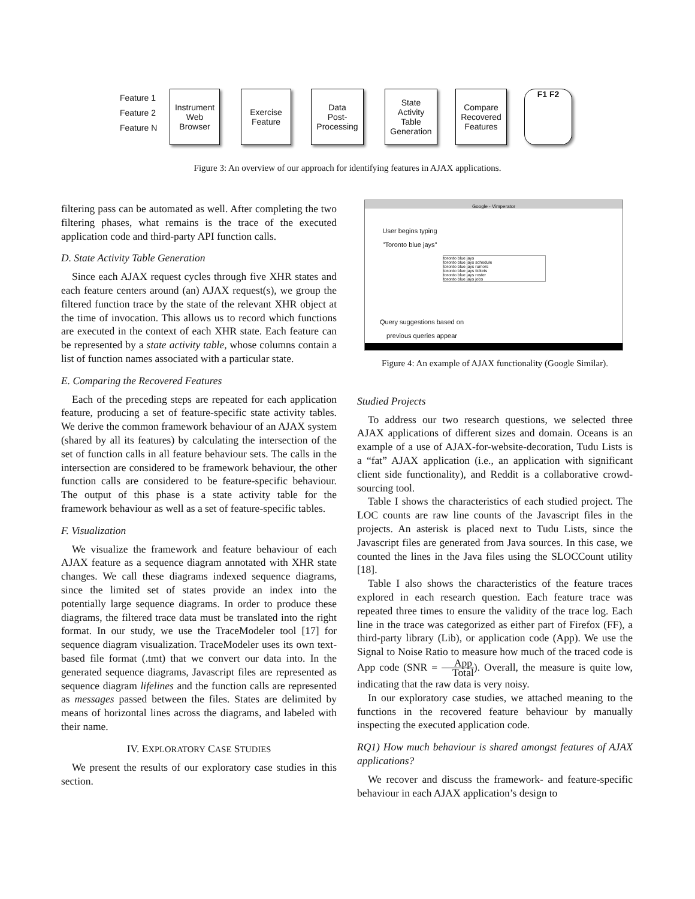Feature 1
Feature 2
Feature N
Instrument
Web
Browser
Exercise
Feature
Data
Post-
Processing
State
Activity
Table
Generation
Compare
Recovered
Features
F1 F2
Figure 3: An overview of our approach for identifying features in AJAX applications.
filtering pass can be automated as well. After completing the two filtering phases, what remains is the trace of the executed application code and third-party API function calls.
D. State Activity Table Generation
Since each AJAX request cycles through five XHR states and each feature centers around (an) AJAX request(s), we group the filtered function trace by the state of the relevant XHR object at the time of invocation. This allows us to record which functions are executed in the context of each XHR state. Each feature can be represented by a state activity table, whose columns contain a list of function names associated with a particular state.
E. Comparing the Recovered Features
Each of the preceding steps are repeated for each application feature, producing a set of feature-specific state activity tables. We derive the common framework behaviour of an AJAX system (shared by all its features) by calculating the intersection of the set of function calls in all feature behaviour sets. The calls in the intersection are considered to be framework behaviour, the other function calls are considered to be feature-specific behaviour. The output of this phase is a state activity table for the framework behaviour as well as a set of feature-specific tables.
F. Visualization
We visualize the framework and feature behaviour of each AJAX feature as a sequence diagram annotated with XHR state changes. We call these diagrams indexed sequence diagrams, since the limited set of states provide an index into the potentially large sequence diagrams. In order to produce these diagrams, the filtered trace data must be translated into the right format. In our study, we use the TraceModeler tool [17] for sequence diagram visualization. TraceModeler uses its own text-based file format (.tmt) that we convert our data into. In the generated sequence diagrams, Javascript files are represented as sequence diagram lifelines and the function calls are represented as messages passed between the files. States are delimited by means of horizontal lines across the diagrams, and labeled with their name.
IV. EXPLORATORY CASE STUDIES
We present the results of our exploratory case studies in this section.
Google - Vimperator
User begins typing
"Toronto blue jays"
toronto blue jays
toronto blue jays schedule
toronto blue jays rumors
toronto blue jays tickets
toronto blue jays roster
toronto blue jays jobs
Query suggestions based on
previous queries appear
Figure 4: An example of AJAX functionality (Google Similar).
Studied Projects
To address our two research questions, we selected three AJAX applications of different sizes and domain. Oceans is an example of a use of AJAX-for-website-decoration, Tudu Lists is a “fat” AJAX application (i.e., an application with significant client side functionality), and Reddit is a collaborative crowd-sourcing tool.
Table I shows the characteristics of each studied project. The LOC counts are raw line counts of the Javascript files in the projects. An asterisk is placed next to Tudu Lists, since the Javascript files are generated from Java sources. In this case, we counted the lines in the Java files using the SLOCCount utility [18].
Table I also shows the characteristics of the feature traces explored in each research question. Each feature trace was repeated three times to ensure the validity of the trace log. Each line in the trace was categorized as either part of Firefox (FF), a third-party library (Lib), or application code (App). We use the Signal to Noise Ratio to measure how much of the traced code is App code (SNR = App Total). Overall, the measure is quite low, indicating that the raw data is very noisy.
In our exploratory case studies, we attached meaning to the functions in the recovered feature behaviour by manually inspecting the executed application code.
RQ1) How much behaviour is shared amongst features of AJAX applications?
We recover and discuss the framework- and feature-specific behaviour in each AJAX application’s design to